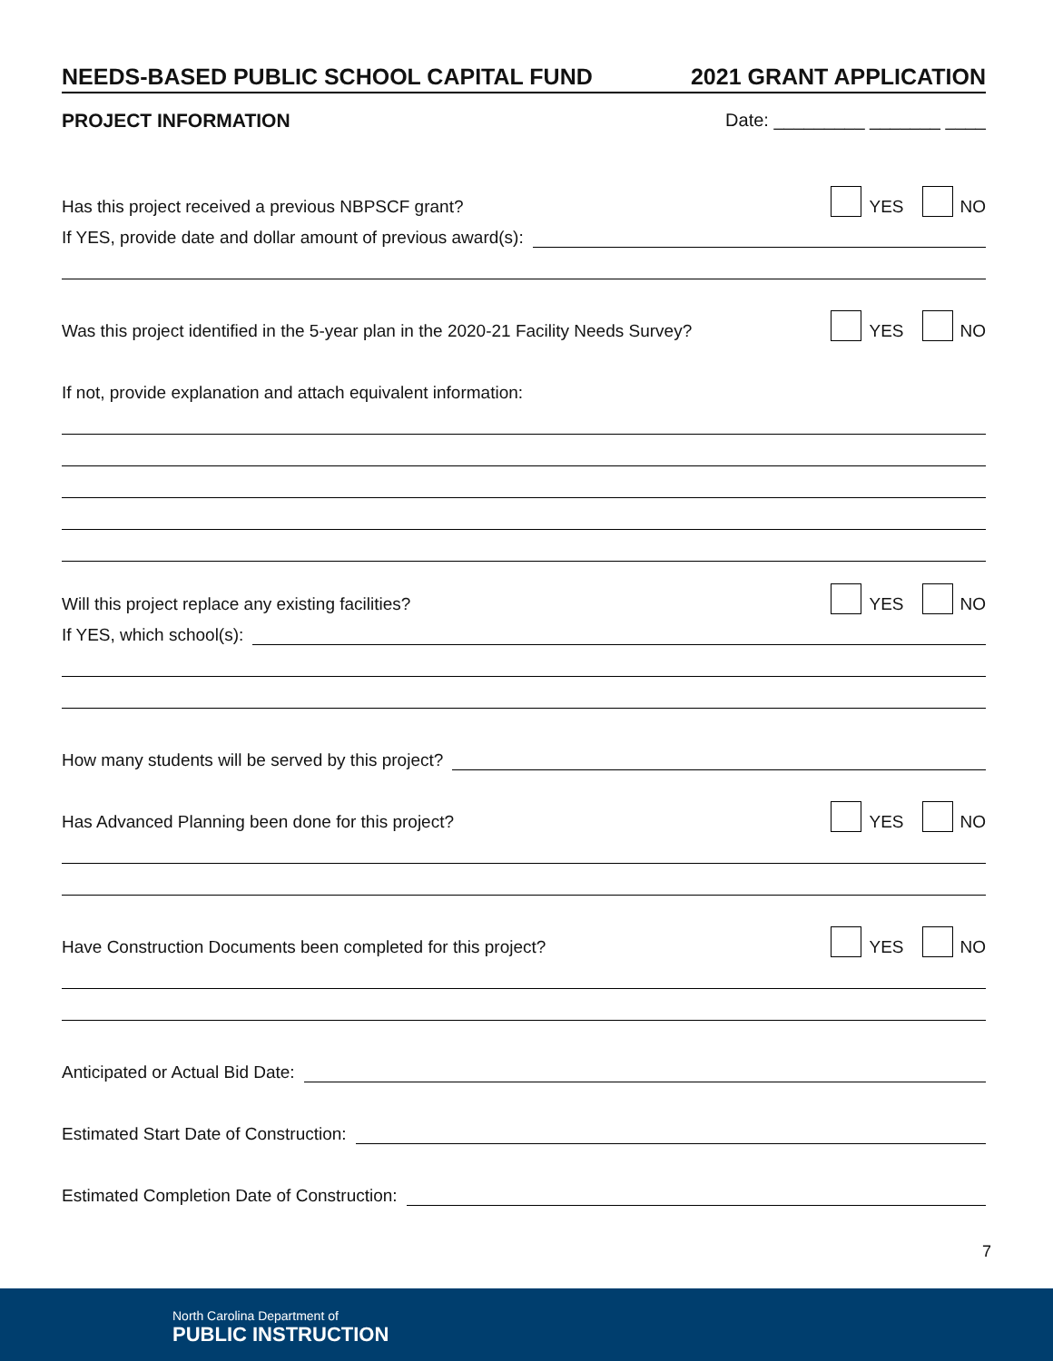NEEDS-BASED PUBLIC SCHOOL CAPITAL FUND 2021 GRANT APPLICATION
PROJECT INFORMATION Date: _________ _______ ____
Has this project received a previous NBPSCF grant? YES NO
If YES, provide date and dollar amount of previous award(s):
Was this project identified in the 5-year plan in the 2020-21 Facility Needs Survey? YES NO
If not, provide explanation and attach equivalent information:
Will this project replace any existing facilities? YES NO
If YES, which school(s):
How many students will be served by this project?
Has Advanced Planning been done for this project? YES NO
Have Construction Documents been completed for this project? YES NO
Anticipated or Actual Bid Date:
Estimated Start Date of Construction:
Estimated Completion Date of Construction:
7
North Carolina Department of
PUBLIC INSTRUCTION